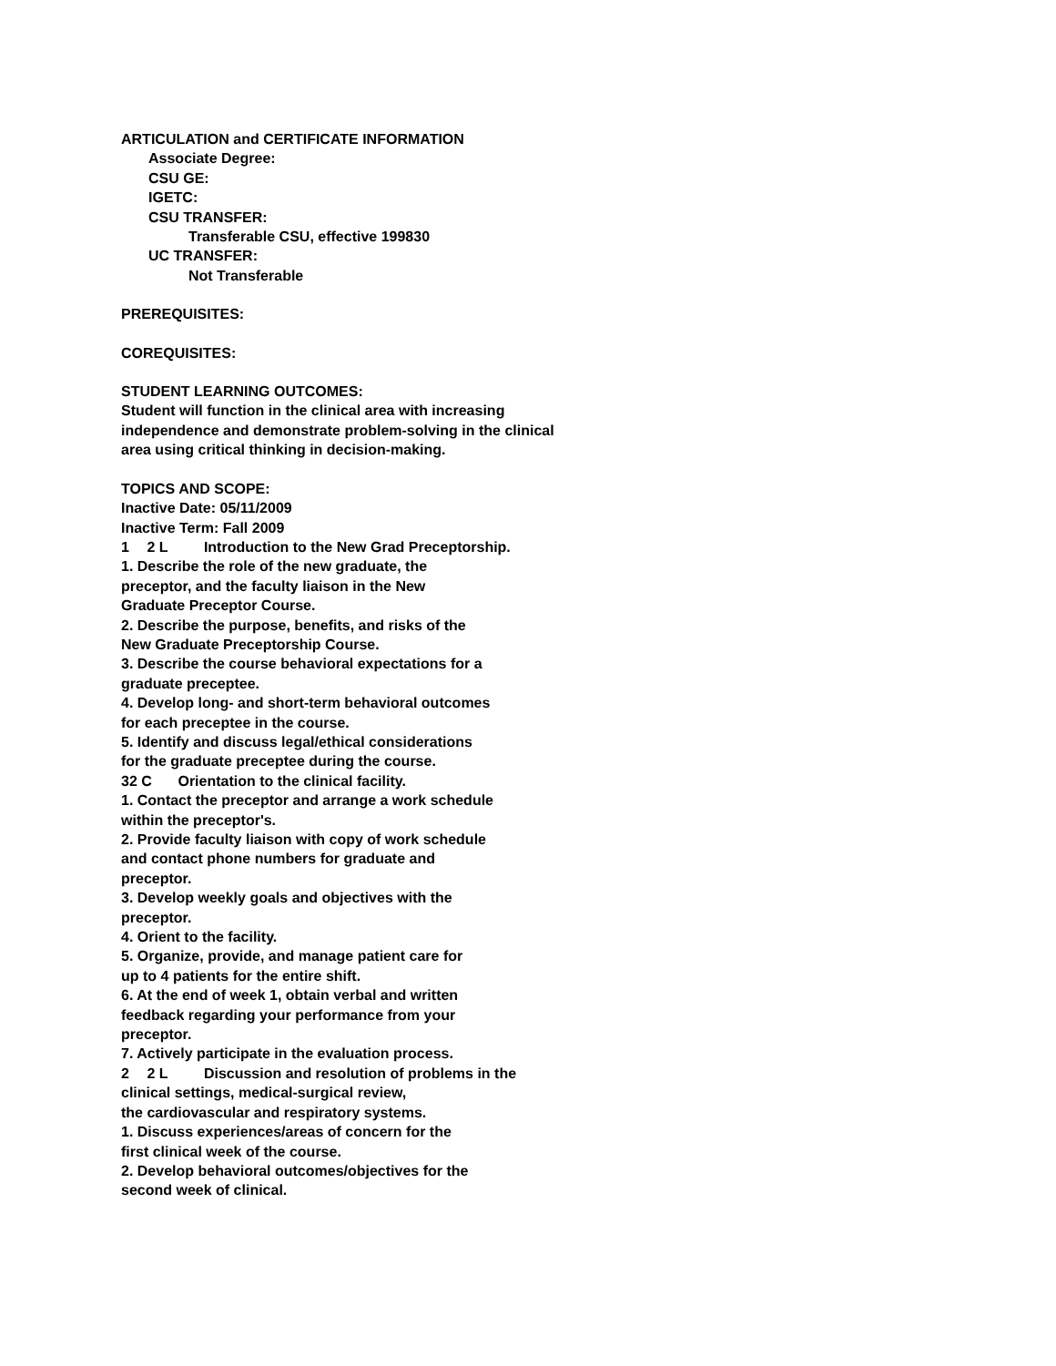ARTICULATION and CERTIFICATE INFORMATION
Associate Degree:
CSU GE:
IGETC:
CSU TRANSFER:
Transferable CSU, effective 199830
UC TRANSFER:
Not Transferable
PREREQUISITES:
COREQUISITES:
STUDENT LEARNING OUTCOMES:
Student will function in the clinical area with increasing
independence and demonstrate problem-solving in the clinical
area using critical thinking in decision-making.
TOPICS AND SCOPE:
Inactive Date: 05/11/2009
Inactive Term: Fall 2009
1 2 L Introduction to the New Grad Preceptorship.
1. Describe the role of the new graduate, the
preceptor, and the faculty liaison in the New
Graduate Preceptor Course.
2. Describe the purpose, benefits, and risks of the
New Graduate Preceptorship Course.
3. Describe the course behavioral expectations for a
graduate preceptee.
4. Develop long- and short-term behavioral outcomes
for each preceptee in the course.
5. Identify and discuss legal/ethical considerations
for the graduate preceptee during the course.
32 C Orientation to the clinical facility.
1. Contact the preceptor and arrange a work schedule
within the preceptor's.
2. Provide faculty liaison with copy of work schedule
and contact phone numbers for graduate and
preceptor.
3. Develop weekly goals and objectives with the
preceptor.
4. Orient to the facility.
5. Organize, provide, and manage patient care for
up to 4 patients for the entire shift.
6. At the end of week 1, obtain verbal and written
feedback regarding your performance from your
preceptor.
7. Actively participate in the evaluation process.
2 2 L Discussion and resolution of problems in the
clinical settings, medical-surgical review,
the cardiovascular and respiratory systems.
1. Discuss experiences/areas of concern for the
first clinical week of the course.
2. Develop behavioral outcomes/objectives for the
second week of clinical.